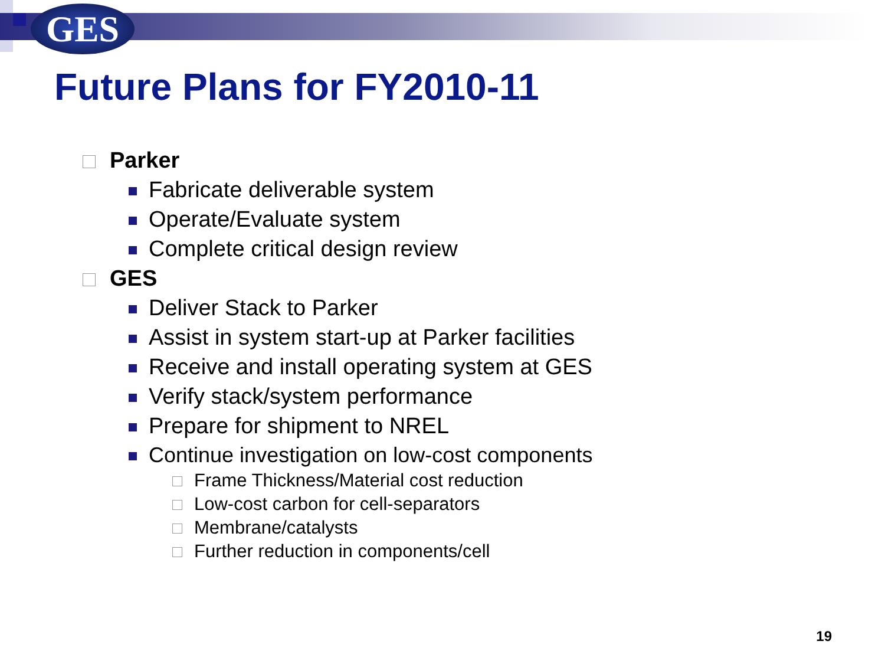GES
Future Plans for FY2010-11
Parker
Fabricate deliverable system
Operate/Evaluate system
Complete critical design review
GES
Deliver Stack to Parker
Assist in system start-up at Parker facilities
Receive and install operating system at GES
Verify stack/system performance
Prepare for shipment to NREL
Continue investigation on low-cost components
Frame Thickness/Material cost reduction
Low-cost carbon for cell-separators
Membrane/catalysts
Further reduction in components/cell
19